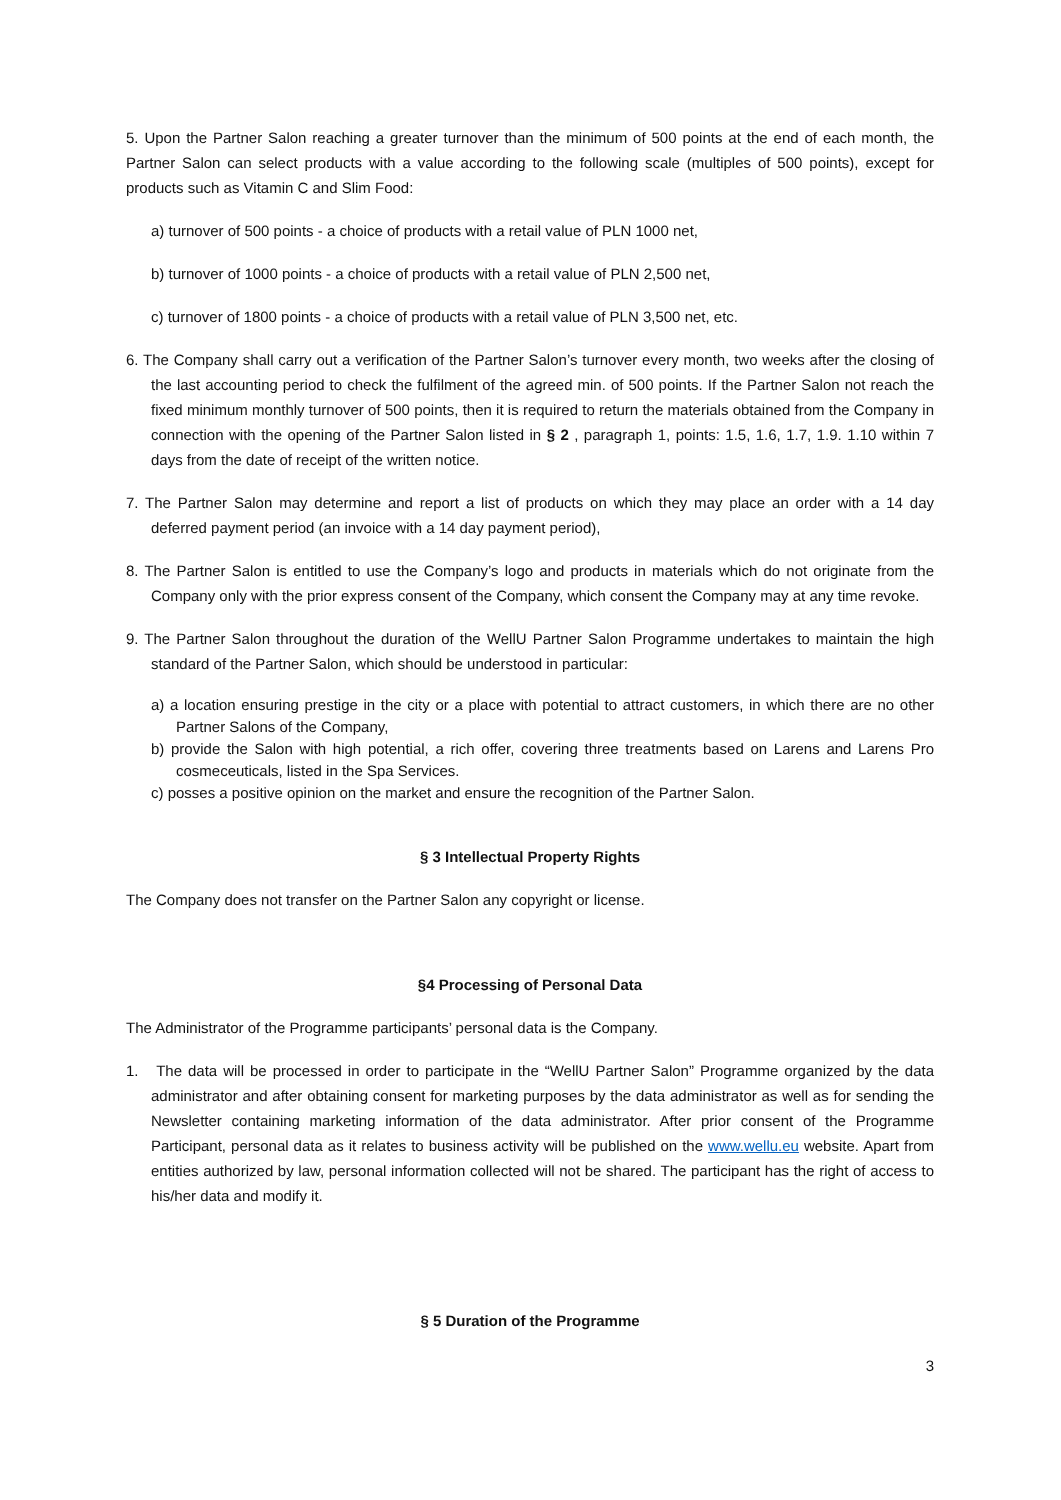5. Upon the Partner Salon reaching a greater turnover than the minimum of 500 points at the end of each month, the Partner Salon can select products with a value according to the following scale (multiples of 500 points), except for products such as Vitamin C and Slim Food:
a) turnover of 500 points - a choice of products with a retail value of PLN 1000 net,
b) turnover of 1000 points - a choice of products with a retail value of PLN 2,500 net,
c) turnover of 1800 points - a choice of products with a retail value of PLN 3,500 net, etc.
6. The Company shall carry out a verification of the Partner Salon’s turnover every month, two weeks after the closing of the last accounting period to check the fulfilment of the agreed min. of 500 points. If the Partner Salon not reach the fixed minimum monthly turnover of 500 points, then it is required to return the materials obtained from the Company in connection with the opening of the Partner Salon listed in § 2 , paragraph 1, points: 1.5, 1.6, 1.7, 1.9. 1.10 within 7 days from the date of receipt of the written notice.
7. The Partner Salon may determine and report a list of products on which they may place an order with a 14 day deferred payment period (an invoice with a 14 day payment period),
8. The Partner Salon is entitled to use the Company’s logo and products in materials which do not originate from the Company only with the prior express consent of the Company, which consent the Company may at any time revoke.
9. The Partner Salon throughout the duration of the WellU Partner Salon Programme undertakes to maintain the high standard of the Partner Salon, which should be understood in particular:
a) a location ensuring prestige in the city or a place with potential to attract customers, in which there are no other Partner Salons of the Company,
b) provide the Salon with high potential, a rich offer, covering three treatments based on Larens and Larens Pro cosmeceuticals, listed in the Spa Services.
c) posses a positive opinion on the market and ensure the recognition of the Partner Salon.
§ 3 Intellectual Property Rights
The Company does not transfer on the Partner Salon any copyright or license.
§4 Processing of Personal Data
The Administrator of the Programme participants’ personal data is the Company.
1. The data will be processed in order to participate in the “WellU Partner Salon” Programme organized by the data administrator and after obtaining consent for marketing purposes by the data administrator as well as for sending the Newsletter containing marketing information of the data administrator. After prior consent of the Programme Participant, personal data as it relates to business activity will be published on the www.wellu.eu website. Apart from entities authorized by law, personal information collected will not be shared. The participant has the right of access to his/her data and modify it.
§ 5 Duration of the Programme
3